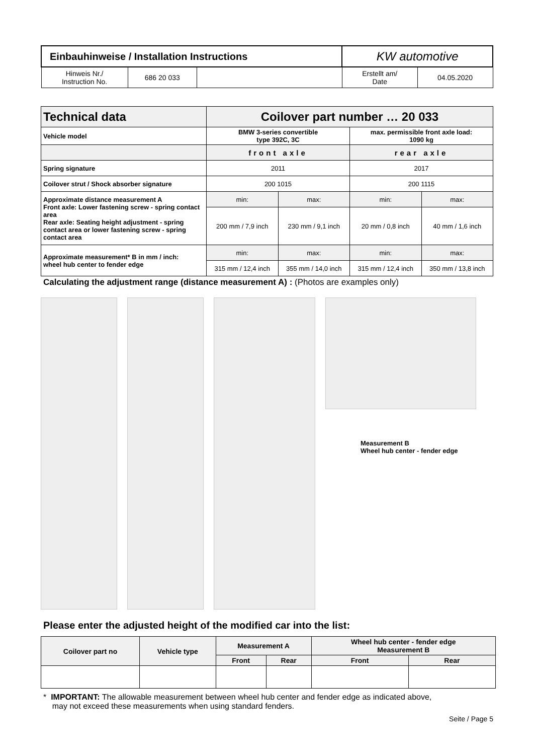| Einbauhinweise / Installation Instructions | | | KW automotive | |
| Hinweis Nr./ Instruction No. | 686 20 033 | | Erstellt am/ Date | 04.05.2020 |
| Technical data | Coilover part number … 20 033 | | | |
| Vehicle model | BMW 3-series convertible type 392C, 3C | | max. permissible front axle load: 1090 kg | |
| | front axle | | rear axle | |
| Spring signature | 2011 | | 2017 | |
| Coilover strut / Shock absorber signature | 200 1015 | | 200 1115 | |
| Approximate distance measurement A Front axle: Lower fastening screw - spring contact area Rear axle: Seating height adjustment - spring contact area or lower fastening screw - spring contact area | min: | max: | min: | max: |
| | 200 mm / 7,9 inch | 230 mm / 9,1 inch | 20 mm / 0,8 inch | 40 mm / 1,6 inch |
| Approximate measurement* B in mm / inch: wheel hub center to fender edge | min: | max: | min: | max: |
| | 315 mm / 12,4 inch | 355 mm / 14,0 inch | 315 mm / 12,4 inch | 350 mm / 13,8 inch |
Calculating the adjustment range (distance measurement A) : (Photos are examples only)
Measurement B
Wheel hub center - fender edge
Please enter the adjusted height of the modified car into the list:
| Coilover part no | Vehicle type | Measurement A | | Wheel hub center - fender edge Measurement B | |
| | | Front | Rear | Front | Rear |
* IMPORTANT: The allowable measurement between wheel hub center and fender edge as indicated above,
may not exceed these measurements when using standard fenders.
Seite / Page 5